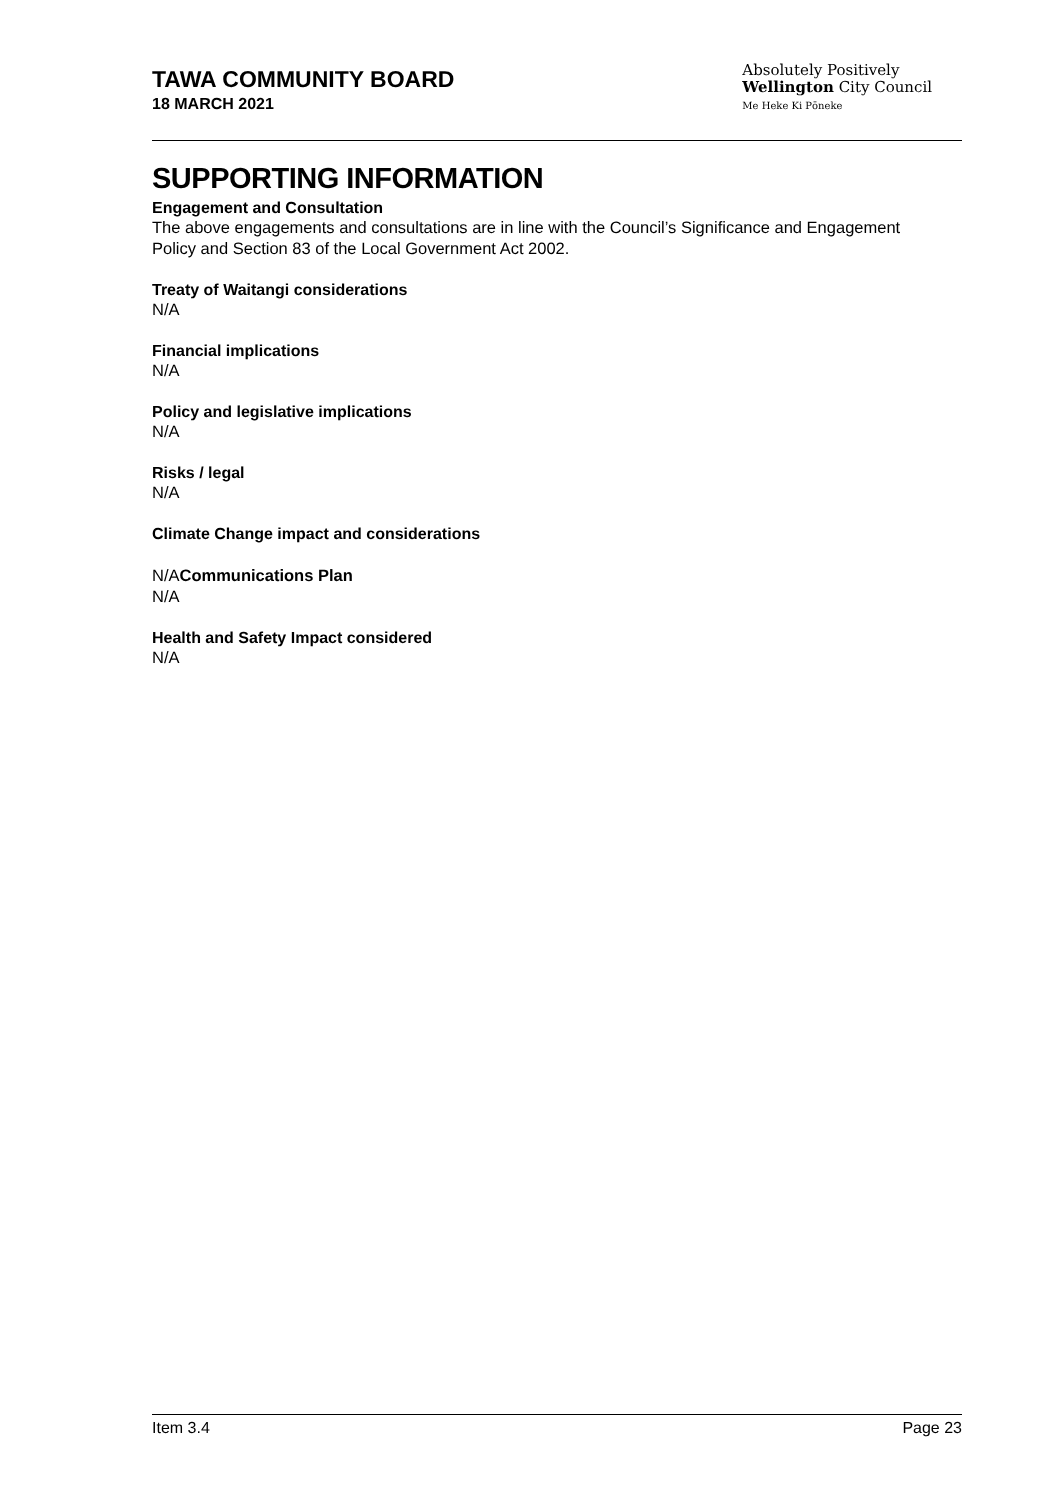TAWA COMMUNITY BOARD
18 MARCH 2021
Absolutely Positively
Wellington City Council
Me Heke Ki Pōneke
SUPPORTING INFORMATION
Engagement and Consultation
The above engagements and consultations are in line with the Council’s Significance and Engagement Policy and Section 83 of the Local Government Act 2002.
Treaty of Waitangi considerations
N/A
Financial implications
N/A
Policy and legislative implications
N/A
Risks / legal
N/A
Climate Change impact and considerations
N/ACommunications Plan
N/A
Health and Safety Impact considered
N/A
Item 3.4 Page 23